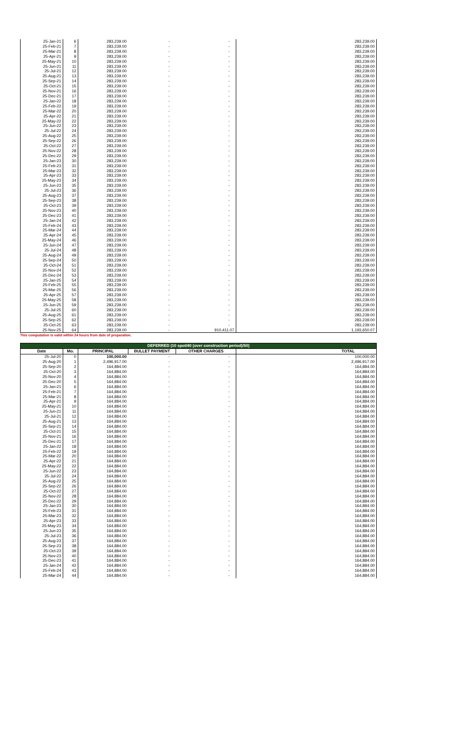| 25-Jan-21 | 6 | 283,239.00 | - | - | 283,239.00 |
| 25-Feb-21 | 7 | 283,239.00 | - | - | 283,239.00 |
| 25-Mar-21 | 8 | 283,239.00 | - | - | 283,239.00 |
| 25-Apr-21 | 9 | 283,239.00 | - | - | 283,239.00 |
| 25-May-21 | 10 | 283,239.00 | - | - | 283,239.00 |
| 25-Jun-21 | 11 | 283,239.00 | - | - | 283,239.00 |
| 25-Jul-21 | 12 | 283,239.00 | - | - | 283,239.00 |
| 25-Aug-21 | 13 | 283,239.00 | - | - | 283,239.00 |
| 25-Sep-21 | 14 | 283,239.00 | - | - | 283,239.00 |
| 25-Oct-21 | 15 | 283,239.00 | - | - | 283,239.00 |
| 25-Nov-21 | 16 | 283,239.00 | - | - | 283,239.00 |
| 25-Dec-21 | 17 | 283,239.00 | - | - | 283,239.00 |
| 25-Jan-22 | 18 | 283,239.00 | - | - | 283,239.00 |
| 25-Feb-22 | 19 | 283,239.00 | - | - | 283,239.00 |
| 25-Mar-22 | 20 | 283,239.00 | - | - | 283,239.00 |
| 25-Apr-22 | 21 | 283,239.00 | - | - | 283,239.00 |
| 25-May-22 | 22 | 283,239.00 | - | - | 283,239.00 |
| 25-Jun-22 | 23 | 283,239.00 | - | - | 283,239.00 |
| 25-Jul-22 | 24 | 283,239.00 | - | - | 283,239.00 |
| 25-Aug-22 | 25 | 283,239.00 | - | - | 283,239.00 |
| 25-Sep-22 | 26 | 283,239.00 | - | - | 283,239.00 |
| 25-Oct-22 | 27 | 283,239.00 | - | - | 283,239.00 |
| 25-Nov-22 | 28 | 283,239.00 | - | - | 283,239.00 |
| 25-Dec-22 | 29 | 283,239.00 | - | - | 283,239.00 |
| 25-Jan-23 | 30 | 283,239.00 | - | - | 283,239.00 |
| 25-Feb-23 | 31 | 283,239.00 | - | - | 283,239.00 |
| 25-Mar-23 | 32 | 283,239.00 | - | - | 283,239.00 |
| 25-Apr-23 | 33 | 283,239.00 | - | - | 283,239.00 |
| 25-May-23 | 34 | 283,239.00 | - | - | 283,239.00 |
| 25-Jun-23 | 35 | 283,239.00 | - | - | 283,239.00 |
| 25-Jul-23 | 36 | 283,239.00 | - | - | 283,239.00 |
| 25-Aug-23 | 37 | 283,239.00 | - | - | 283,239.00 |
| 25-Sep-23 | 38 | 283,239.00 | - | - | 283,239.00 |
| 25-Oct-23 | 39 | 283,239.00 | - | - | 283,239.00 |
| 25-Nov-23 | 40 | 283,239.00 | - | - | 283,239.00 |
| 25-Dec-23 | 41 | 283,239.00 | - | - | 283,239.00 |
| 25-Jan-24 | 42 | 283,239.00 | - | - | 283,239.00 |
| 25-Feb-24 | 43 | 283,239.00 | - | - | 283,239.00 |
| 25-Mar-24 | 44 | 283,239.00 | - | - | 283,239.00 |
| 25-Apr-24 | 45 | 283,239.00 | - | - | 283,239.00 |
| 25-May-24 | 46 | 283,239.00 | - | - | 283,239.00 |
| 25-Jun-24 | 47 | 283,239.00 | - | - | 283,239.00 |
| 25-Jul-24 | 48 | 283,239.00 | - | - | 283,239.00 |
| 25-Aug-24 | 49 | 283,239.00 | - | - | 283,239.00 |
| 25-Sep-24 | 50 | 283,239.00 | - | - | 283,239.00 |
| 25-Oct-24 | 51 | 283,239.00 | - | - | 283,239.00 |
| 25-Nov-24 | 52 | 283,239.00 | - | - | 283,239.00 |
| 25-Dec-24 | 53 | 283,239.00 | - | - | 283,239.00 |
| 25-Jan-25 | 54 | 283,239.00 | - | - | 283,239.00 |
| 25-Feb-25 | 55 | 283,239.00 | - | - | 283,239.00 |
| 25-Mar-25 | 56 | 283,239.00 | - | - | 283,239.00 |
| 25-Apr-25 | 57 | 283,239.00 | - | - | 283,239.00 |
| 25-May-25 | 58 | 283,239.00 | - | - | 283,239.00 |
| 25-Jun-25 | 59 | 283,239.00 | - | - | 283,239.00 |
| 25-Jul-25 | 60 | 283,239.00 | - | - | 283,239.00 |
| 25-Aug-25 | 61 | 283,239.00 | - | - | 283,239.00 |
| 25-Sep-25 | 62 | 283,239.00 | - | - | 283,239.00 |
| 25-Oct-25 | 63 | 283,239.00 | - | - | 283,239.00 |
| 25-Nov-25 | 64 | 283,239.00 | - | 910,411.07 | 1,193,650.07 |
This computation is valid within 24 hours from date of preparation.
| DEFERRED (10 spot/40 (over construction period)/50) | | | | | |
| --- | --- | --- | --- | --- | --- |
| Date | Mo. | PRINCIPAL | BULLET PAYMENT | OTHER CHARGES | TOTAL |
| 25-Jul-20 | 0 | 100,000.00 | - | - | 100,000.00 |
| 25-Aug-20 | 1 | 2,496,917.00 | - | - | 2,496,917.00 |
| 25-Sep-20 | 2 | 164,884.00 | - | - | 164,884.00 |
| 25-Oct-20 | 3 | 164,884.00 | - | - | 164,884.00 |
| 25-Nov-20 | 4 | 164,884.00 | - | - | 164,884.00 |
| 25-Dec-20 | 5 | 164,884.00 | - | - | 164,884.00 |
| 25-Jan-21 | 6 | 164,884.00 | - | - | 164,884.00 |
| 25-Feb-21 | 7 | 164,884.00 | - | - | 164,884.00 |
| 25-Mar-21 | 8 | 164,884.00 | - | - | 164,884.00 |
| 25-Apr-21 | 9 | 164,884.00 | - | - | 164,884.00 |
| 25-May-21 | 10 | 164,884.00 | - | - | 164,884.00 |
| 25-Jun-21 | 11 | 164,884.00 | - | - | 164,884.00 |
| 25-Jul-21 | 12 | 164,884.00 | - | - | 164,884.00 |
| 25-Aug-21 | 13 | 164,884.00 | - | - | 164,884.00 |
| 25-Sep-21 | 14 | 164,884.00 | - | - | 164,884.00 |
| 25-Oct-21 | 15 | 164,884.00 | - | - | 164,884.00 |
| 25-Nov-21 | 16 | 164,884.00 | - | - | 164,884.00 |
| 25-Dec-21 | 17 | 164,884.00 | - | - | 164,884.00 |
| 25-Jan-22 | 18 | 164,884.00 | - | - | 164,884.00 |
| 25-Feb-22 | 19 | 164,884.00 | - | - | 164,884.00 |
| 25-Mar-22 | 20 | 164,884.00 | - | - | 164,884.00 |
| 25-Apr-22 | 21 | 164,884.00 | - | - | 164,884.00 |
| 25-May-22 | 22 | 164,884.00 | - | - | 164,884.00 |
| 25-Jun-22 | 23 | 164,884.00 | - | - | 164,884.00 |
| 25-Jul-22 | 24 | 164,884.00 | - | - | 164,884.00 |
| 25-Aug-22 | 25 | 164,884.00 | - | - | 164,884.00 |
| 25-Sep-22 | 26 | 164,884.00 | - | - | 164,884.00 |
| 25-Oct-22 | 27 | 164,884.00 | - | - | 164,884.00 |
| 25-Nov-22 | 28 | 164,884.00 | - | - | 164,884.00 |
| 25-Dec-22 | 29 | 164,884.00 | - | - | 164,884.00 |
| 25-Jan-23 | 30 | 164,884.00 | - | - | 164,884.00 |
| 25-Feb-23 | 31 | 164,884.00 | - | - | 164,884.00 |
| 25-Mar-23 | 32 | 164,884.00 | - | - | 164,884.00 |
| 25-Apr-23 | 33 | 164,884.00 | - | - | 164,884.00 |
| 25-May-23 | 34 | 164,884.00 | - | - | 164,884.00 |
| 25-Jun-23 | 35 | 164,884.00 | - | - | 164,884.00 |
| 25-Jul-23 | 36 | 164,884.00 | - | - | 164,884.00 |
| 25-Aug-23 | 37 | 164,884.00 | - | - | 164,884.00 |
| 25-Sep-23 | 38 | 164,884.00 | - | - | 164,884.00 |
| 25-Oct-23 | 39 | 164,884.00 | - | - | 164,884.00 |
| 25-Nov-23 | 40 | 164,884.00 | - | - | 164,884.00 |
| 25-Dec-23 | 41 | 164,884.00 | - | - | 164,884.00 |
| 25-Jan-24 | 42 | 164,884.00 | - | - | 164,884.00 |
| 25-Feb-24 | 43 | 164,884.00 | - | - | 164,884.00 |
| 25-Mar-24 | 44 | 164,884.00 | - | - | 164,884.00 |